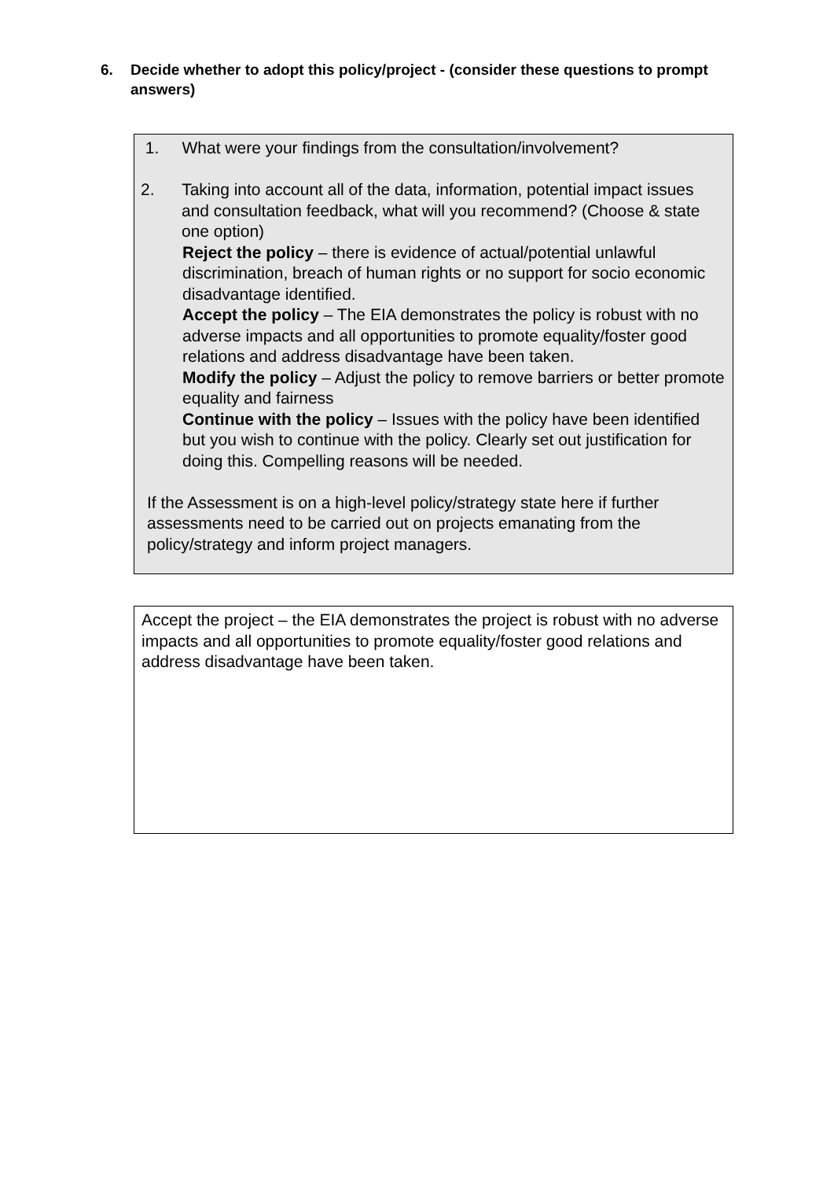6. Decide whether to adopt this policy/project - (consider these questions to prompt answers)
1. What were your findings from the consultation/involvement?
2. Taking into account all of the data, information, potential impact issues and consultation feedback, what will you recommend? (Choose & state one option)
Reject the policy – there is evidence of actual/potential unlawful discrimination, breach of human rights or no support for socio economic disadvantage identified.
Accept the policy – The EIA demonstrates the policy is robust with no adverse impacts and all opportunities to promote equality/foster good relations and address disadvantage have been taken.
Modify the policy – Adjust the policy to remove barriers or better promote equality and fairness
Continue with the policy – Issues with the policy have been identified but you wish to continue with the policy. Clearly set out justification for doing this. Compelling reasons will be needed.
If the Assessment is on a high-level policy/strategy state here if further assessments need to be carried out on projects emanating from the policy/strategy and inform project managers.
Accept the project – the EIA demonstrates the project is robust with no adverse impacts and all opportunities to promote equality/foster good relations and address disadvantage have been taken.